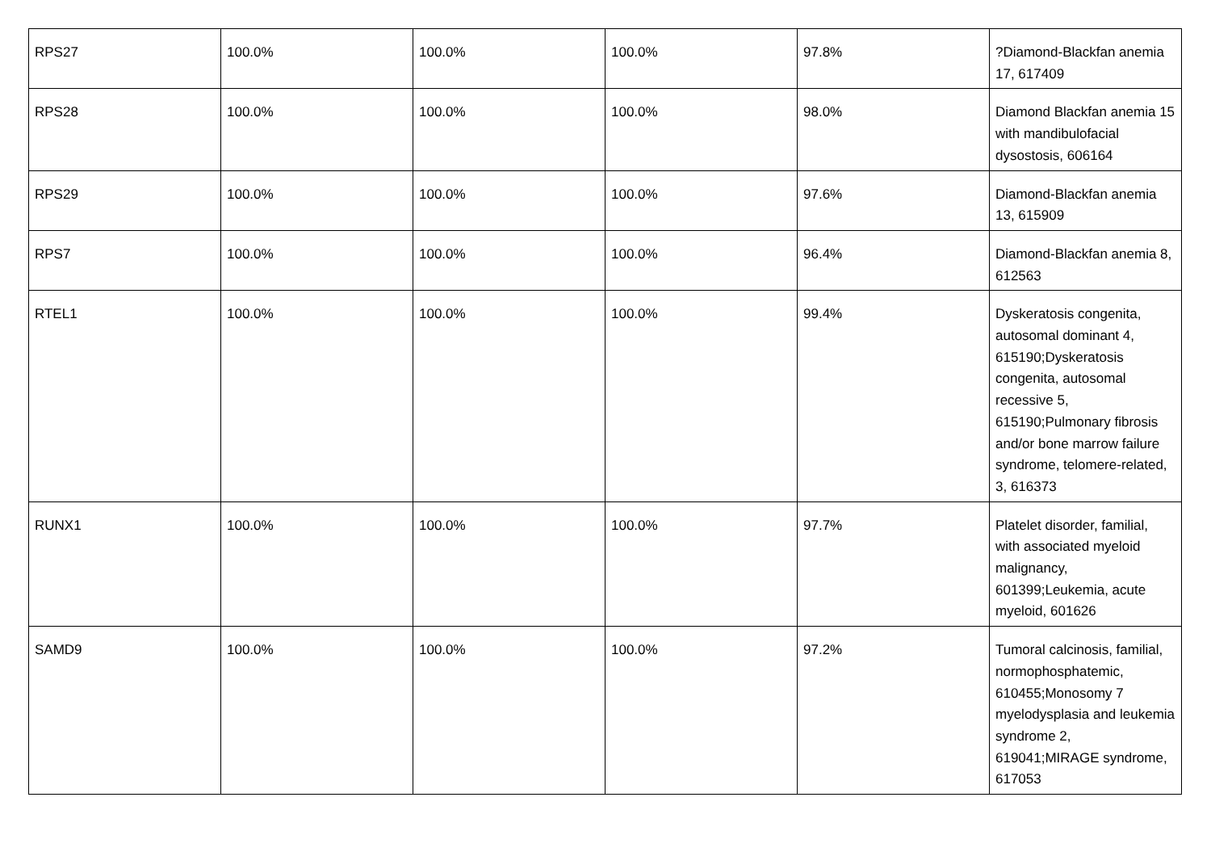| RPS27 | 100.0% | 100.0% | 100.0% | 97.8% | ?Diamond-Blackfan anemia 17, 617409 |
| RPS28 | 100.0% | 100.0% | 100.0% | 98.0% | Diamond Blackfan anemia 15 with mandibulofacial dysostosis, 606164 |
| RPS29 | 100.0% | 100.0% | 100.0% | 97.6% | Diamond-Blackfan anemia 13, 615909 |
| RPS7 | 100.0% | 100.0% | 100.0% | 96.4% | Diamond-Blackfan anemia 8, 612563 |
| RTEL1 | 100.0% | 100.0% | 100.0% | 99.4% | Dyskeratosis congenita, autosomal dominant 4, 615190;Dyskeratosis congenita, autosomal recessive 5, 615190;Pulmonary fibrosis and/or bone marrow failure syndrome, telomere-related, 3, 616373 |
| RUNX1 | 100.0% | 100.0% | 100.0% | 97.7% | Platelet disorder, familial, with associated myeloid malignancy, 601399;Leukemia, acute myeloid, 601626 |
| SAMD9 | 100.0% | 100.0% | 100.0% | 97.2% | Tumoral calcinosis, familial, normophosphatemic, 610455;Monosomy 7 myelodysplasia and leukemia syndrome 2, 619041;MIRAGE syndrome, 617053 |